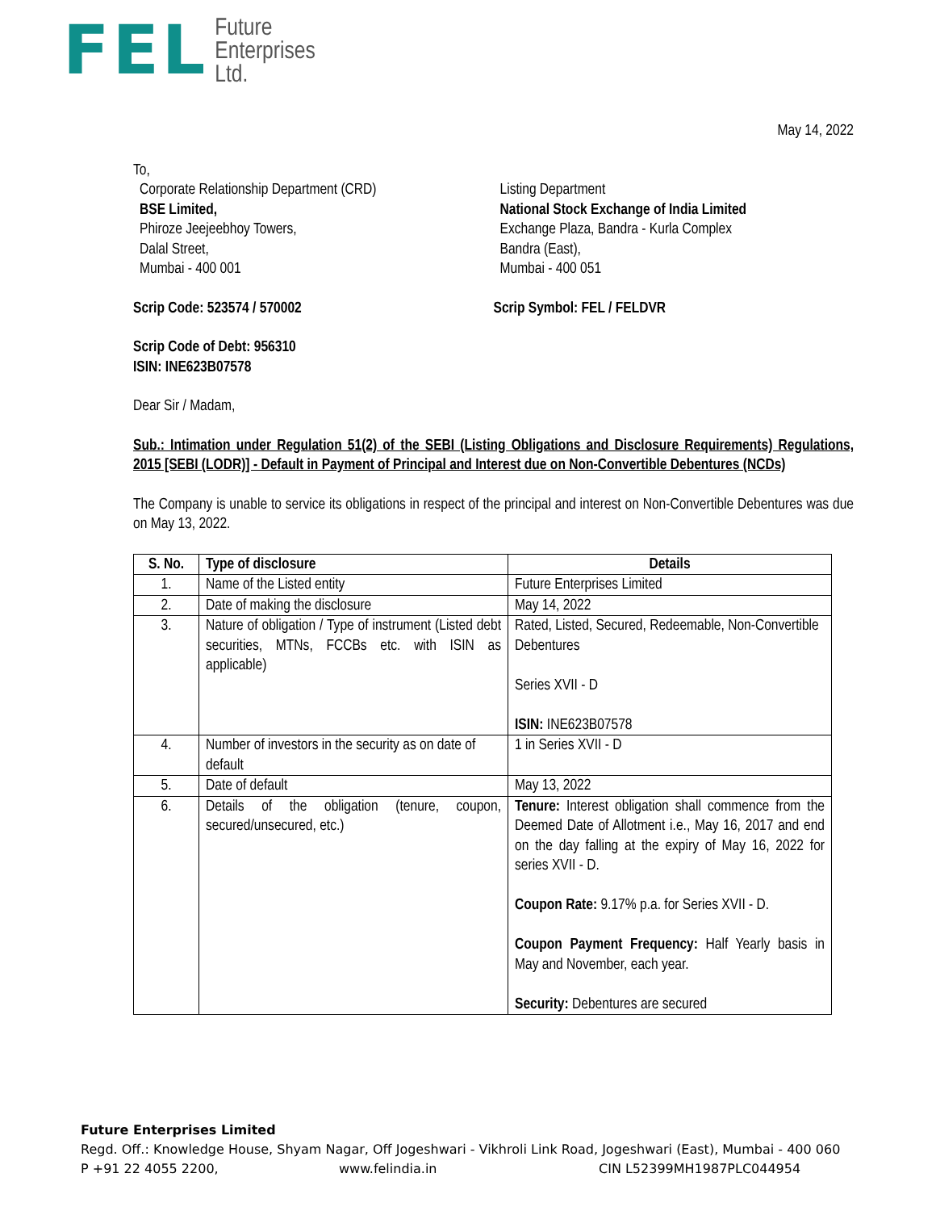FEL
Future
Enterprises
Ltd.
May 14, 2022
To,
Corporate Relationship Department (CRD)
BSE Limited,
Phiroze Jeejeebhoy Towers,
Dalal Street,
Mumbai - 400 001
Listing Department
National Stock Exchange of India Limited
Exchange Plaza, Bandra - Kurla Complex
Bandra (East),
Mumbai - 400 051
Scrip Code: 523574 / 570002 Scrip Symbol: FEL / FELDVR
Scrip Code of Debt: 956310
ISIN: INE623B07578
Dear Sir / Madam,
Sub.: Intimation under Regulation 51(2) of the SEBI (Listing Obligations and Disclosure Requirements) Regulations, 2015 [SEBI (LODR)] - Default in Payment of Principal and Interest due on Non-Convertible Debentures (NCDs)
The Company is unable to service its obligations in respect of the principal and interest on Non-Convertible Debentures was due on May 13, 2022.
| S. No. | Type of disclosure | Details |
| --- | --- | --- |
| 1. | Name of the Listed entity | Future Enterprises Limited |
| 2. | Date of making the disclosure | May 14, 2022 |
| 3. | Nature of obligation / Type of instrument (Listed debt securities, MTNs, FCCBs etc. with ISIN as applicable) | Rated, Listed, Secured, Redeemable, Non-Convertible Debentures Series XVII - D ISIN: INE623B07578 |
| 4. | Number of investors in the security as on date of default | 1 in Series XVII - D |
| 5. | Date of default | May 13, 2022 |
| 6. | Details of the obligation (tenure, coupon, secured/unsecured, etc.) | Tenure: Interest obligation shall commence from the Deemed Date of Allotment i.e., May 16, 2017 and end on the day falling at the expiry of May 16, 2022 for series XVII - D. Coupon Rate: 9.17% p.a. for Series XVII - D. Coupon Payment Frequency: Half Yearly basis in May and November, each year. Security: Debentures are secured |
Future Enterprises Limited
Regd. Off.: Knowledge House, Shyam Nagar, Off Jogeshwari - Vikhroli Link Road, Jogeshwari (East), Mumbai - 400 060
P +91 22 4055 2200, www.felindia.in CIN L52399MH1987PLC044954